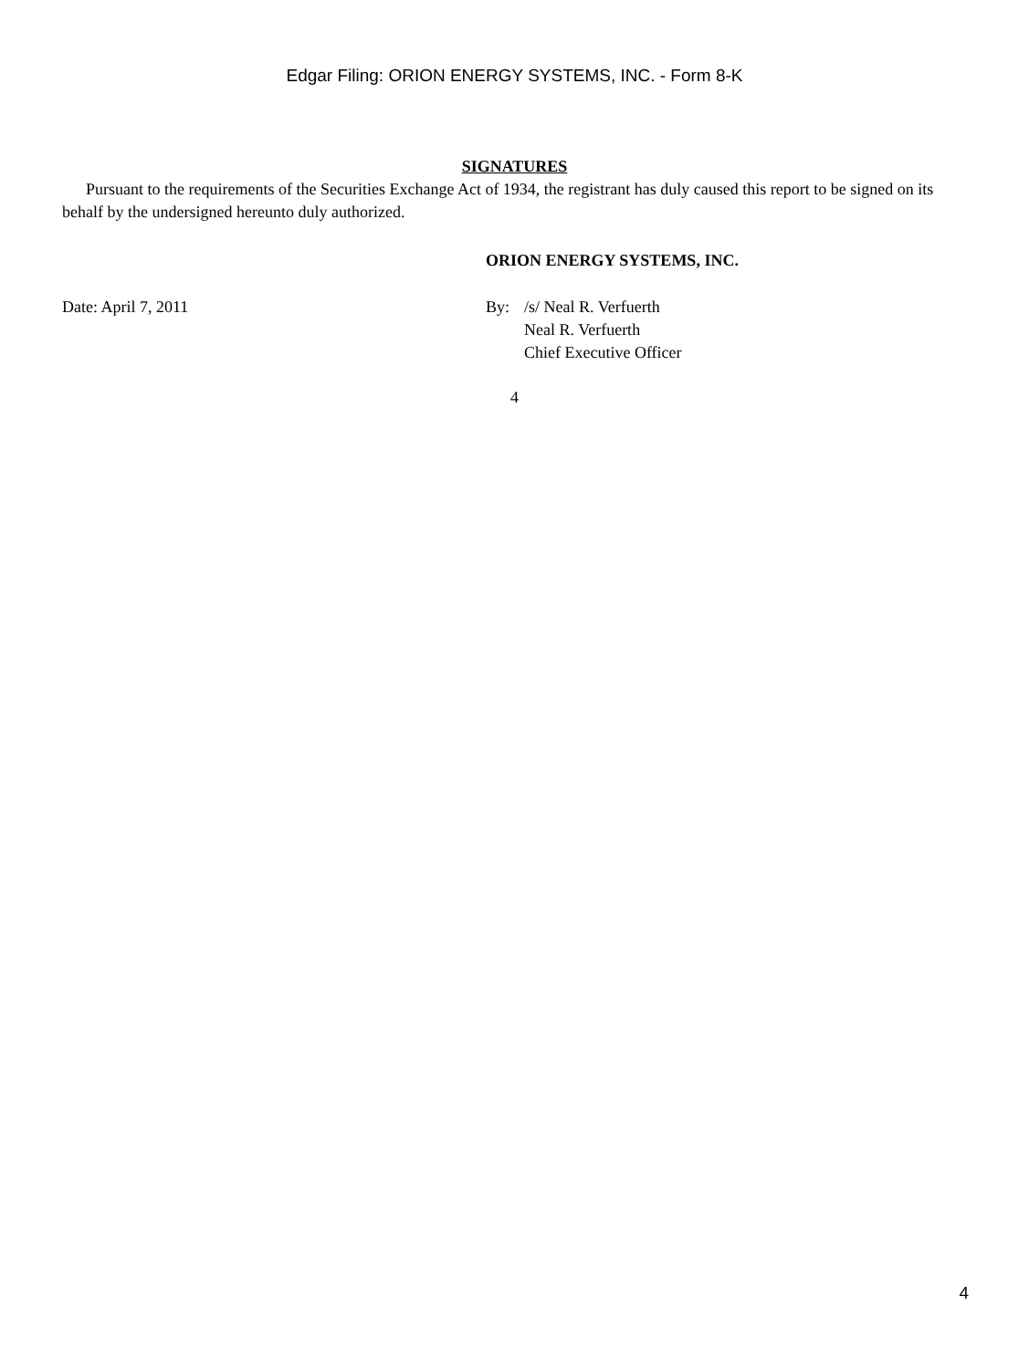Edgar Filing: ORION ENERGY SYSTEMS, INC. - Form 8-K
SIGNATURES
Pursuant to the requirements of the Securities Exchange Act of 1934, the registrant has duly caused this report to be signed on its behalf by the undersigned hereunto duly authorized.
ORION ENERGY SYSTEMS, INC.
Date: April 7, 2011 By: /s/ Neal R. Verfuerth
Neal R. Verfuerth
Chief Executive Officer
4
4